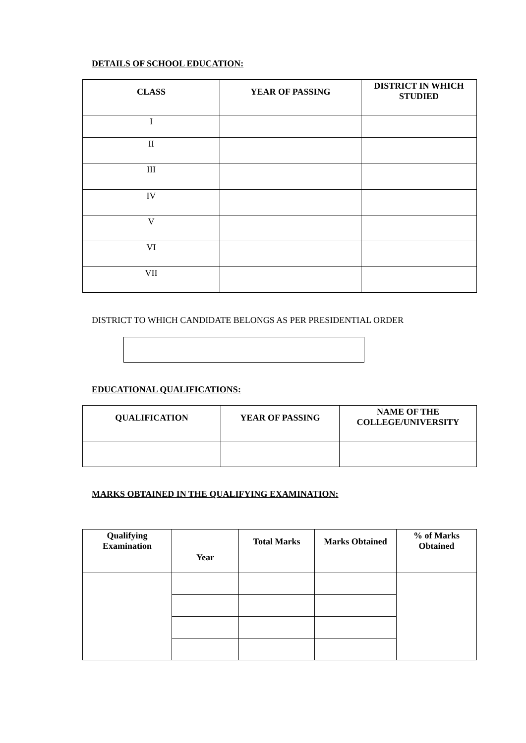DETAILS OF SCHOOL EDUCATION:
| CLASS | YEAR OF PASSING | DISTRICT IN WHICH STUDIED |
| --- | --- | --- |
| I | | |
| II | | |
| III | | |
| IV | | |
| V | | |
| VI | | |
| VII | | |
DISTRICT TO WHICH CANDIDATE BELONGS AS PER PRESIDENTIAL ORDER
EDUCATIONAL QUALIFICATIONS:
| QUALIFICATION | YEAR OF PASSING | NAME OF THE COLLEGE/UNIVERSITY |
| --- | --- | --- |
MARKS OBTAINED IN THE QUALIFYING EXAMINATION:
| Qualifying Examination | Year | Total Marks | Marks Obtained | % of Marks Obtained |
| --- | --- | --- | --- | --- |